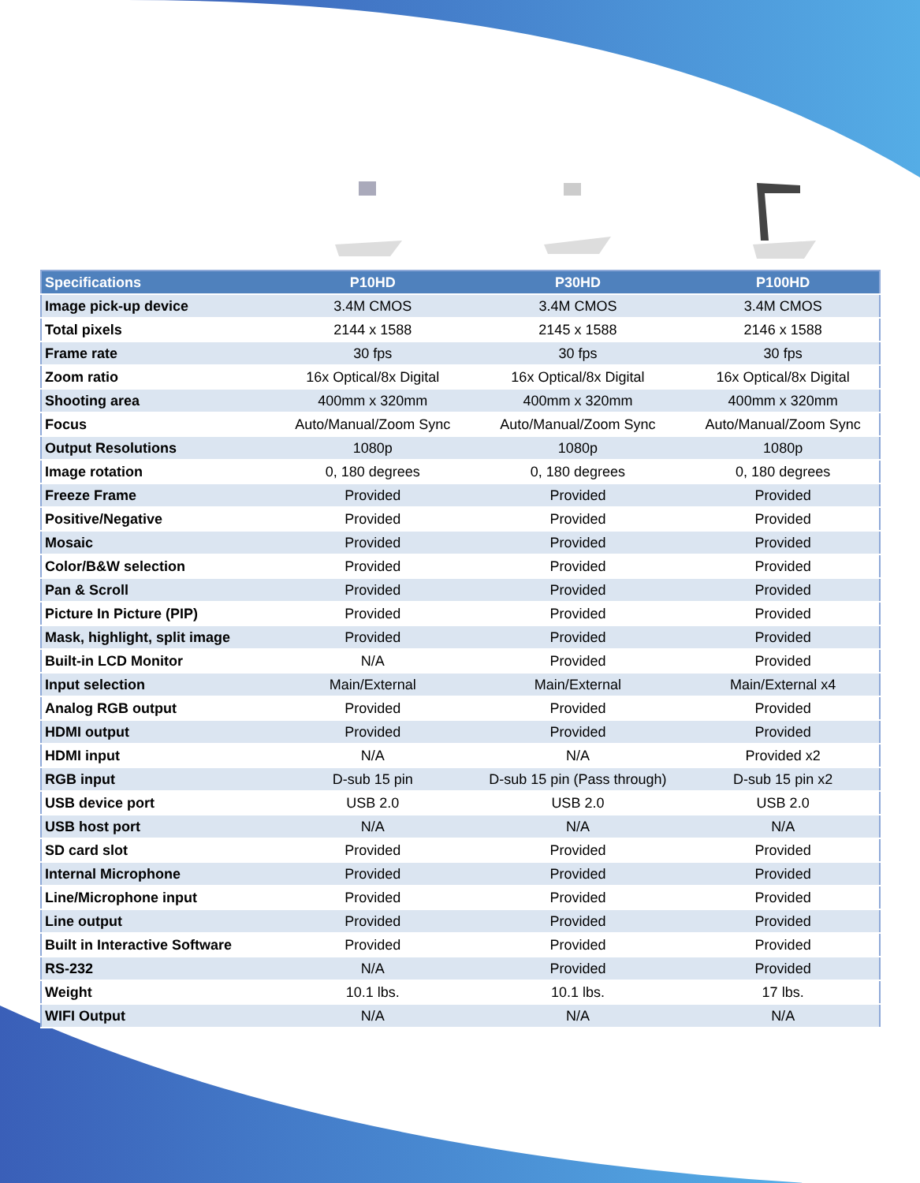| Specifications | P10HD | P30HD | P100HD |
| --- | --- | --- | --- |
| Image pick-up device | 3.4M CMOS | 3.4M CMOS | 3.4M CMOS |
| Total pixels | 2144 x 1588 | 2145 x 1588 | 2146 x 1588 |
| Frame rate | 30 fps | 30 fps | 30 fps |
| Zoom ratio | 16x Optical/8x Digital | 16x Optical/8x Digital | 16x Optical/8x Digital |
| Shooting area | 400mm x 320mm | 400mm x 320mm | 400mm x 320mm |
| Focus | Auto/Manual/Zoom Sync | Auto/Manual/Zoom Sync | Auto/Manual/Zoom Sync |
| Output Resolutions | 1080p | 1080p | 1080p |
| Image rotation | 0, 180 degrees | 0, 180 degrees | 0, 180 degrees |
| Freeze Frame | Provided | Provided | Provided |
| Positive/Negative | Provided | Provided | Provided |
| Mosaic | Provided | Provided | Provided |
| Color/B&W selection | Provided | Provided | Provided |
| Pan & Scroll | Provided | Provided | Provided |
| Picture In Picture (PIP) | Provided | Provided | Provided |
| Mask, highlight, split image | Provided | Provided | Provided |
| Built-in LCD Monitor | N/A | Provided | Provided |
| Input selection | Main/External | Main/External | Main/External x4 |
| Analog RGB output | Provided | Provided | Provided |
| HDMI output | Provided | Provided | Provided |
| HDMI input | N/A | N/A | Provided x2 |
| RGB input | D-sub 15 pin | D-sub 15 pin (Pass through) | D-sub 15 pin x2 |
| USB device port | USB 2.0 | USB 2.0 | USB 2.0 |
| USB host port | N/A | N/A | N/A |
| SD card slot | Provided | Provided | Provided |
| Internal Microphone | Provided | Provided | Provided |
| Line/Microphone input | Provided | Provided | Provided |
| Line output | Provided | Provided | Provided |
| Built in Interactive Software | Provided | Provided | Provided |
| RS-232 | N/A | Provided | Provided |
| Weight | 10.1 lbs. | 10.1 lbs. | 17 lbs. |
| WIFI Output | N/A | N/A | N/A |